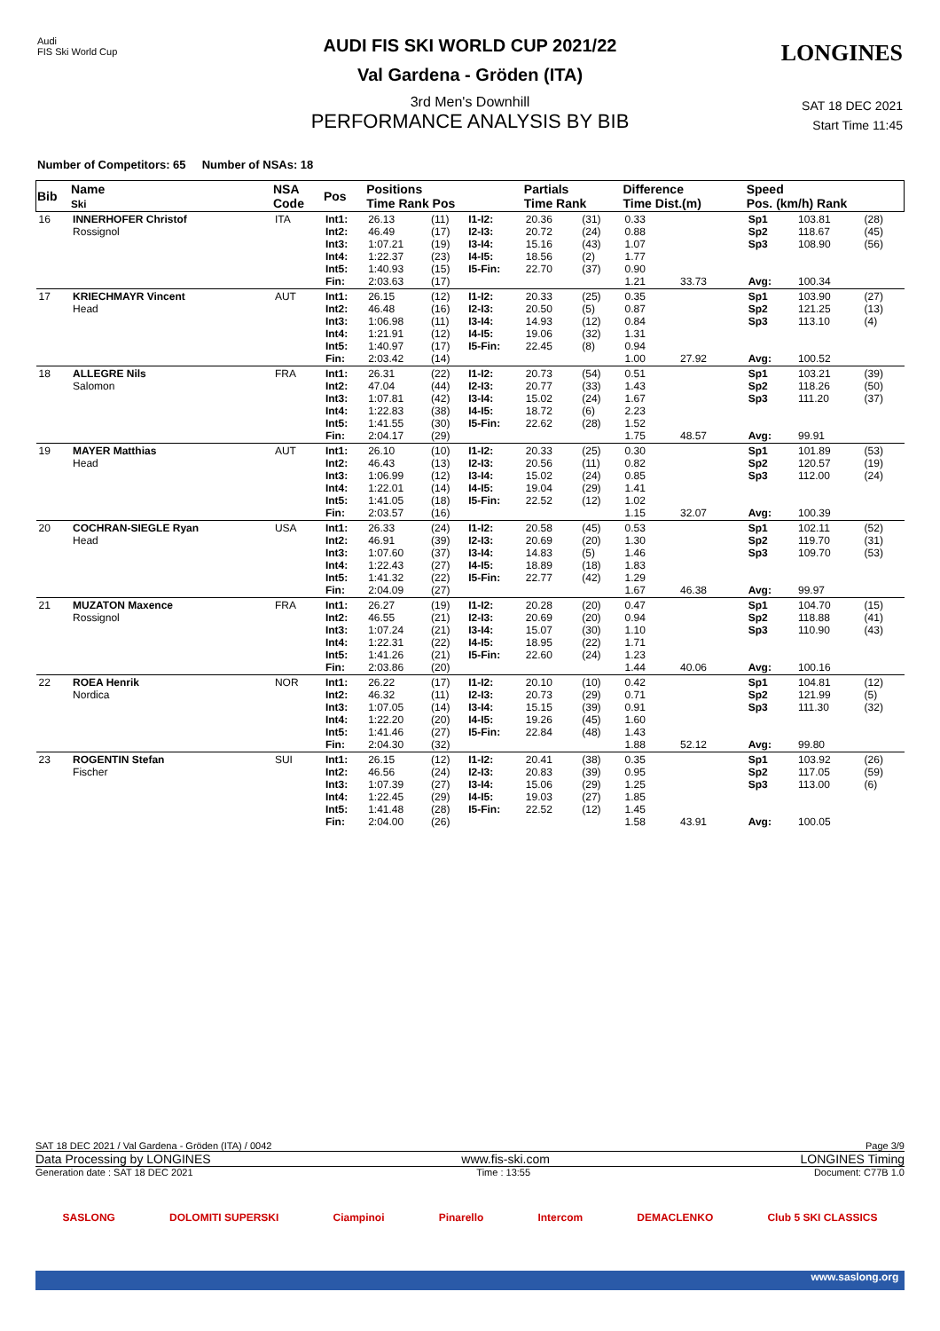Audi
FIS Ski World Cup
LONGINES
AUDI FIS SKI WORLD CUP 2021/22
Val Gardena - Gröden (ITA)
3rd Men's Downhill
PERFORMANCE ANALYSIS BY BIB
SAT 18 DEC 2021
Start Time 11:45
Number of Competitors: 65 Number of NSAs: 18
| Bib | Name Ski | NSA Code | Pos | Positions Time Rank Pos | | | Partials Time Rank | | Difference Time Dist.(m) | | Speed Pos. (km/h) Rank | | |
| --- | --- | --- | --- | --- | --- | --- | --- | --- | --- | --- | --- | --- | --- |
| 16 | INNERHOFER Christof Rossignol | ITA | Int1: Int2: Int3: Int4: Int5: Fin: | 26.13 46.49 1:07.21 1:22.37 1:40.93 2:03.63 | (11) (17) (19) (23) (15) (17) | I1-I2: I2-I3: I3-I4: I4-I5: I5-Fin: | 20.36 20.72 15.16 18.56 22.70 | (31) (24) (43) (2) (37) | 0.33 0.88 1.07 1.77 0.90 1.21 | 33.73 | Sp1 Sp2 Sp3 Avg: | 103.81 118.67 108.90 100.34 | (28) (45) (56) |
| 17 | KRIECHMAYR Vincent Head | AUT | Int1: Int2: Int3: Int4: Int5: Fin: | 26.15 46.48 1:06.98 1:21.91 1:40.97 2:03.42 | (12) (16) (11) (12) (17) (14) | I1-I2: I2-I3: I3-I4: I4-I5: I5-Fin: | 20.33 20.50 14.93 19.06 22.45 | (25) (5) (12) (32) (8) | 0.35 0.87 0.84 1.31 0.94 1.00 | 27.92 | Sp1 Sp2 Sp3 Avg: | 103.90 121.25 113.10 100.52 | (27) (13) (4) |
| 18 | ALLEGRE Nils Salomon | FRA | Int1: Int2: Int3: Int4: Int5: Fin: | 26.31 47.04 1:07.81 1:22.83 1:41.55 2:04.17 | (22) (44) (42) (38) (30) (29) | I1-I2: I2-I3: I3-I4: I4-I5: I5-Fin: | 20.73 20.77 15.02 18.72 22.62 | (54) (33) (24) (6) (28) | 0.51 1.43 1.67 2.23 1.52 1.75 | 48.57 | Sp1 Sp2 Sp3 Avg: | 103.21 118.26 111.20 99.91 | (39) (50) (37) |
| 19 | MAYER Matthias Head | AUT | Int1: Int2: Int3: Int4: Int5: Fin: | 26.10 46.43 1:06.99 1:22.01 1:41.05 2:03.57 | (10) (13) (12) (14) (18) (16) | I1-I2: I2-I3: I3-I4: I4-I5: I5-Fin: | 20.33 20.56 15.02 19.04 22.52 | (25) (11) (24) (29) (12) | 0.30 0.82 0.85 1.41 1.02 1.15 | 32.07 | Sp1 Sp2 Sp3 Avg: | 101.89 120.57 112.00 100.39 | (53) (19) (24) |
| 20 | COCHRAN-SIEGLE Ryan Head | USA | Int1: Int2: Int3: Int4: Int5: Fin: | 26.33 46.91 1:07.60 1:22.43 1:41.32 2:04.09 | (24) (39) (37) (27) (22) (27) | I1-I2: I2-I3: I3-I4: I4-I5: I5-Fin: | 20.58 20.69 14.83 18.89 22.77 | (45) (20) (5) (18) (42) | 0.53 1.30 1.46 1.83 1.29 1.67 | 46.38 | Sp1 Sp2 Sp3 Avg: | 102.11 119.70 109.70 99.97 | (52) (31) (53) |
| 21 | MUZATON Maxence Rossignol | FRA | Int1: Int2: Int3: Int4: Int5: Fin: | 26.27 46.55 1:07.24 1:22.31 1:41.26 2:03.86 | (19) (21) (21) (22) (21) (20) | I1-I2: I2-I3: I3-I4: I4-I5: I5-Fin: | 20.28 20.69 15.07 18.95 22.60 | (20) (20) (30) (22) (24) | 0.47 0.94 1.10 1.71 1.23 1.44 | 40.06 | Sp1 Sp2 Sp3 Avg: | 104.70 118.88 110.90 100.16 | (15) (41) (43) |
| 22 | ROEA Henrik Nordica | NOR | Int1: Int2: Int3: Int4: Int5: Fin: | 26.22 46.32 1:07.05 1:22.20 1:41.46 2:04.30 | (17) (11) (14) (20) (27) (32) | I1-I2: I2-I3: I3-I4: I4-I5: I5-Fin: | 20.10 20.73 15.15 19.26 22.84 | (10) (29) (39) (45) (48) | 0.42 0.71 0.91 1.60 1.43 1.88 | 52.12 | Sp1 Sp2 Sp3 Avg: | 104.81 121.99 111.30 99.80 | (12) (5) (32) |
| 23 | ROGENTIN Stefan Fischer | SUI | Int1: Int2: Int3: Int4: Int5: Fin: | 26.15 46.56 1:07.39 1:22.45 1:41.48 2:04.00 | (12) (24) (27) (29) (28) (26) | I1-I2: I2-I3: I3-I4: I4-I5: I5-Fin: | 20.41 20.83 15.06 19.03 22.52 | (38) (39) (29) (27) (12) | 0.35 0.95 1.25 1.85 1.45 1.58 | 43.91 | Sp1 Sp2 Sp3 Avg: | 103.92 117.05 113.00 100.05 | (26) (59) (6) |
SAT 18 DEC 2021 / Val Gardena - Gröden (ITA) / 0042 Page 3/9
Data Processing by LONGINES www.fis-ski.com LONGINES Timing
Generation date : SAT 18 DEC 2021 Time : 13:55 Document: C77B 1.0
SASLONG DOLOMITI SUPERSKI Ciampinoi Pinarello Intercom DEMACLENKO Club 5 SKI CLASSICS
www.saslong.org